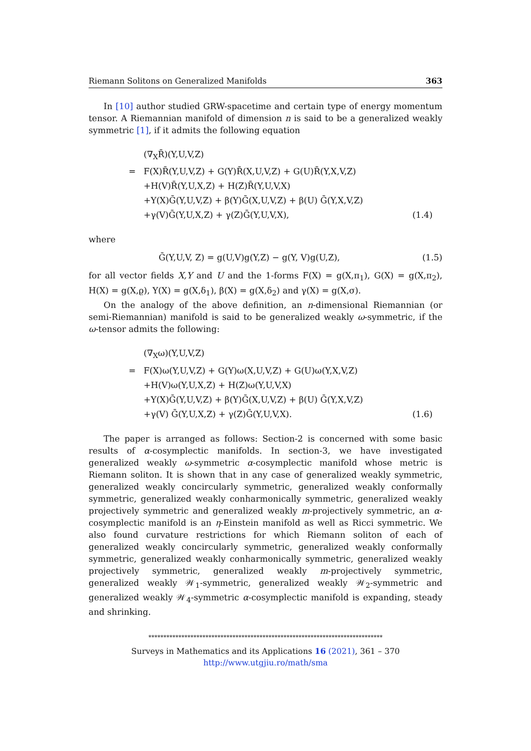Riemann Solitons on Generalized Manifolds 363
In [10] author studied GRW-spacetime and certain type of energy momentum tensor. A Riemannian manifold of dimension n is said to be a generalized weakly symmetric [1], if it admits the following equation
(∇<sub>X</sub>R̄)(Y,U,V,Z) = F(X)R̄(Y,U,V,Z) + G(Y)R̄(X,U,V,Z) + G(U)R̄(Y,X,V,Z) +H(V)R̄(Y,U,X,Z) + H(Z)R̄(Y,U,V,X) +Υ(X)Ḡ(Y,U,V,Z) + β(Y)Ḡ(X,U,V,Z) + β(U) Ḡ(Y,X,V,Z) +γ(V)Ḡ(Y,U,X,Z) + γ(Z)Ḡ(Y,U,V,X), (1.4)
where
Ḡ(Y,U,V, Z) = g(U,V)g(Y,Z) − g(Y, V)g(U,Z), (1.5)
for all vector fields X,Y and U and the 1-forms F(X) = g(X,π<sub>1</sub>), G(X) = g(X,π<sub>2</sub>), H(X) = g(X,ϱ), Υ(X) = g(X,δ<sub>1</sub>), β(X) = g(X,δ<sub>2</sub>) and γ(X) = g(X,σ).
On the analogy of the above definition, an n-dimensional Riemannian (or semi-Riemannian) manifold is said to be generalized weakly ω-symmetric, if the ω-tensor admits the following:
(∇<sub>X</sub>ω)(Y,U,V,Z) = F(X)ω(Y,U,V,Z) + G(Y)ω(X,U,V,Z) + G(U)ω(Y,X,V,Z) +H(V)ω(Y,U,X,Z) + H(Z)ω(Y,U,V,X) +Υ(X)Ḡ(Y,U,V,Z) + β(Y)Ḡ(X,U,V,Z) + β(U) Ḡ(Y,X,V,Z) +γ(V) Ḡ(Y,U,X,Z) + γ(Z)Ḡ(Y,U,V,X). (1.6)
The paper is arranged as follows: Section-2 is concerned with some basic results of α-cosymplectic manifolds. In section-3, we have investigated generalized weakly ω-symmetric α-cosymplectic manifold whose metric is Riemann soliton. It is shown that in any case of generalized weakly symmetric, generalized weakly concircularly symmetric, generalized weakly conformally symmetric, generalized weakly conharmonically symmetric, generalized weakly projectively symmetric and generalized weakly m-projectively symmetric, an α-cosymplectic manifold is an η-Einstein manifold as well as Ricci symmetric. We also found curvature restrictions for which Riemann soliton of each of generalized weakly concircularly symmetric, generalized weakly conformally symmetric, generalized weakly conharmonically symmetric, generalized weakly projectively symmetric, generalized weakly m-projectively symmetric, generalized weakly 𝒲<sub>1</sub>-symmetric, generalized weakly 𝒲<sub>2</sub>-symmetric and generalized weakly 𝒲<sub>4</sub>-symmetric α-cosymplectic manifold is expanding, steady and shrinking.
******************************************************************************
Surveys in Mathematics and its Applications 16 (2021), 361 – 370
http://www.utgjiu.ro/math/sma